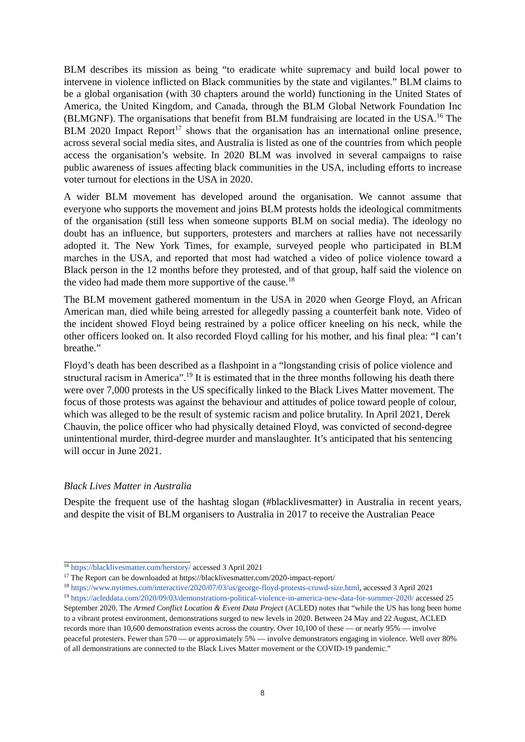BLM describes its mission as being “to eradicate white supremacy and build local power to intervene in violence inflicted on Black communities by the state and vigilantes.” BLM claims to be a global organisation (with 30 chapters around the world) functioning in the United States of America, the United Kingdom, and Canada, through the BLM Global Network Foundation Inc (BLMGNF). The organisations that benefit from BLM fundraising are located in the USA.<sup>16</sup> The BLM 2020 Impact Report<sup>17</sup> shows that the organisation has an international online presence, across several social media sites, and Australia is listed as one of the countries from which people access the organisation’s website. In 2020 BLM was involved in several campaigns to raise public awareness of issues affecting black communities in the USA, including efforts to increase voter turnout for elections in the USA in 2020.
A wider BLM movement has developed around the organisation. We cannot assume that everyone who supports the movement and joins BLM protests holds the ideological commitments of the organisation (still less when someone supports BLM on social media). The ideology no doubt has an influence, but supporters, protesters and marchers at rallies have not necessarily adopted it. The New York Times, for example, surveyed people who participated in BLM marches in the USA, and reported that most had watched a video of police violence toward a Black person in the 12 months before they protested, and of that group, half said the violence on the video had made them more supportive of the cause.<sup>18</sup>
The BLM movement gathered momentum in the USA in 2020 when George Floyd, an African American man, died while being arrested for allegedly passing a counterfeit bank note. Video of the incident showed Floyd being restrained by a police officer kneeling on his neck, while the other officers looked on. It also recorded Floyd calling for his mother, and his final plea: “I can’t breathe.”
Floyd’s death has been described as a flashpoint in a “longstanding crisis of police violence and structural racism in America”.<sup>19</sup> It is estimated that in the three months following his death there were over 7,000 protests in the US specifically linked to the Black Lives Matter movement. The focus of those protests was against the behaviour and attitudes of police toward people of colour, which was alleged to be the result of systemic racism and police brutality. In April 2021, Derek Chauvin, the police officer who had physically detained Floyd, was convicted of second-degree unintentional murder, third-degree murder and manslaughter. It’s anticipated that his sentencing will occur in June 2021.
Black Lives Matter in Australia
Despite the frequent use of the hashtag slogan (#blacklivesmatter) in Australia in recent years, and despite the visit of BLM organisers to Australia in 2017 to receive the Australian Peace
<sup>16</sup> https://blacklivesmatter.com/herstory/ accessed 3 April 2021
<sup>17</sup> The Report can be downloaded at https://blacklivesmatter.com/2020-impact-report/
<sup>18</sup> https://www.nytimes.com/interactive/2020/07/03/us/george-floyd-protests-crowd-size.html, accessed 3 April 2021
<sup>19</sup> https://acleddata.com/2020/09/03/demonstrations-political-violence-in-america-new-data-for-summer-2020/ accessed 25 September 2020. The Armed Conflict Location & Event Data Project (ACLED) notes that “while the US has long been home to a vibrant protest environment, demonstrations surged to new levels in 2020. Between 24 May and 22 August, ACLED records more than 10,600 demonstration events across the country. Over 10,100 of these — or nearly 95% — involve peaceful protesters. Fewer than 570 — or approximately 5% — involve demonstrators engaging in violence. Well over 80% of all demonstrations are connected to the Black Lives Matter movement or the COVID-19 pandemic.”
8